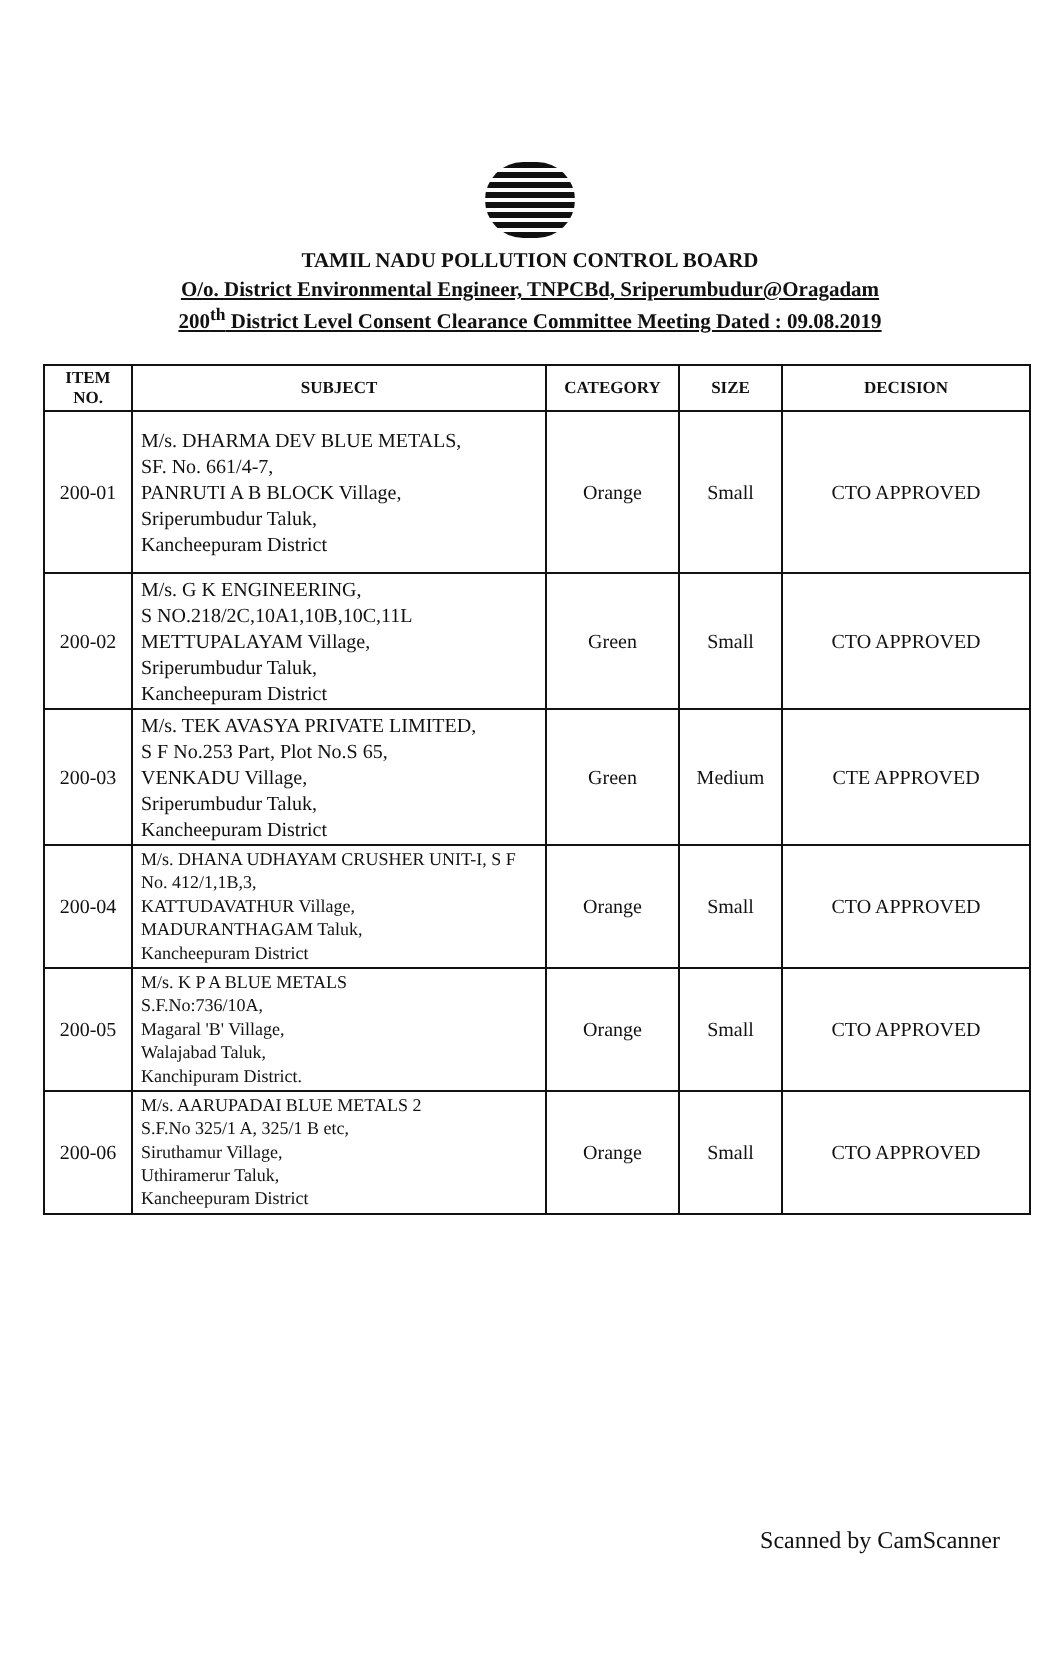TAMIL NADU POLLUTION CONTROL BOARD
O/o. District Environmental Engineer, TNPCBd, Sriperumbudur@Oragadam
200<sup>th</sup> District Level Consent Clearance Committee Meeting Dated : 09.08.2019
| ITEM NO. | SUBJECT | CATEGORY | SIZE | DECISION |
| --- | --- | --- | --- | --- |
| 200-01 | M/s. DHARMA DEV BLUE METALS, SF. No. 661/4-7, PANRUTI A B BLOCK Village, Sriperumbudur Taluk, Kancheepuram District | Orange | Small | CTO APPROVED |
| 200-02 | M/s. G K ENGINEERING, S NO.218/2C,10A1,10B,10C,11L METTUPALAYAM Village, Sriperumbudur Taluk, Kancheepuram District | Green | Small | CTO APPROVED |
| 200-03 | M/s. TEK AVASYA PRIVATE LIMITED, S F No.253 Part, Plot No.S 65, VENKADU Village, Sriperumbudur Taluk, Kancheepuram District | Green | Medium | CTE APPROVED |
| 200-04 | M/s. DHANA UDHAYAM CRUSHER UNIT-I, S F No. 412/1,1B,3, KATTUDAVATHUR Village, MADURANTHAGAM Taluk, Kancheepuram District | Orange | Small | CTO APPROVED |
| 200-05 | M/s. K P A BLUE METALS S.F.No:736/10A, Magaral 'B' Village, Walajabad Taluk, Kanchipuram District. | Orange | Small | CTO APPROVED |
| 200-06 | M/s. AARUPADAI BLUE METALS 2 S.F.No 325/1 A, 325/1 B etc, Siruthamur Village, Uthiramerur Taluk, Kancheepuram District | Orange | Small | CTO APPROVED |
Scanned by CamScanner